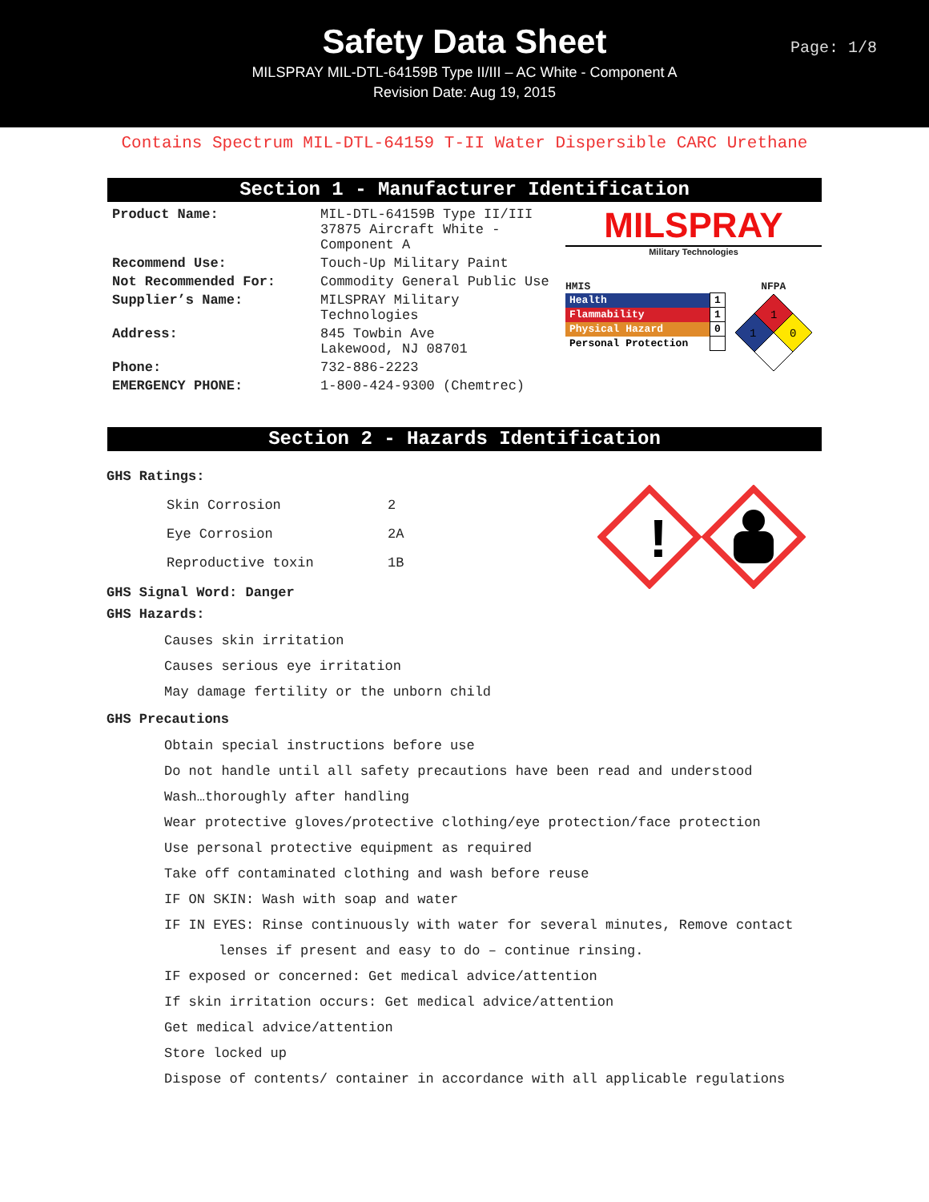Safety Data Sheet
MILSPRAY MIL-DTL-64159B Type II/III – AC White - Component A
Revision Date: Aug 19, 2015
Page: 1/8
Contains Spectrum MIL-DTL-64159 T-II Water Dispersible CARC Urethane
Section 1 - Manufacturer Identification
| Product Name: | MIL-DTL-64159B Type II/III 37875 Aircraft White - Component A |
| Recommend Use: | Touch-Up Military Paint |
| Not Recommended For: | Commodity General Public Use |
| Supplier’s Name: | MILSPRAY Military Technologies |
| Address: | 845 Towbin Ave Lakewood, NJ 08701 |
| Phone: | 732-886-2223 |
| EMERGENCY PHONE: | 1-800-424-9300 (Chemtrec) |
MILSPRAY
Military Technologies
HMIS
| Health | 1 |
| Flammability | 1 |
| Physical Hazard | 0 |
| Personal Protection | |
NFPA
1
1
0
Section 2 - Hazards Identification
!
GHS Ratings:
| Skin Corrosion | 2 |
| Eye Corrosion | 2A |
| Reproductive toxin | 1B |
GHS Signal Word: Danger
GHS Hazards:
Causes skin irritation
Causes serious eye irritation
May damage fertility or the unborn child
GHS Precautions
Obtain special instructions before use
Do not handle until all safety precautions have been read and understood
Wash…thoroughly after handling
Wear protective gloves/protective clothing/eye protection/face protection
Use personal protective equipment as required
Take off contaminated clothing and wash before reuse
IF ON SKIN: Wash with soap and water
IF IN EYES: Rinse continuously with water for several minutes, Remove contact
lenses if present and easy to do – continue rinsing.
IF exposed or concerned: Get medical advice/attention
If skin irritation occurs: Get medical advice/attention
Get medical advice/attention
Store locked up
Dispose of contents/ container in accordance with all applicable regulations